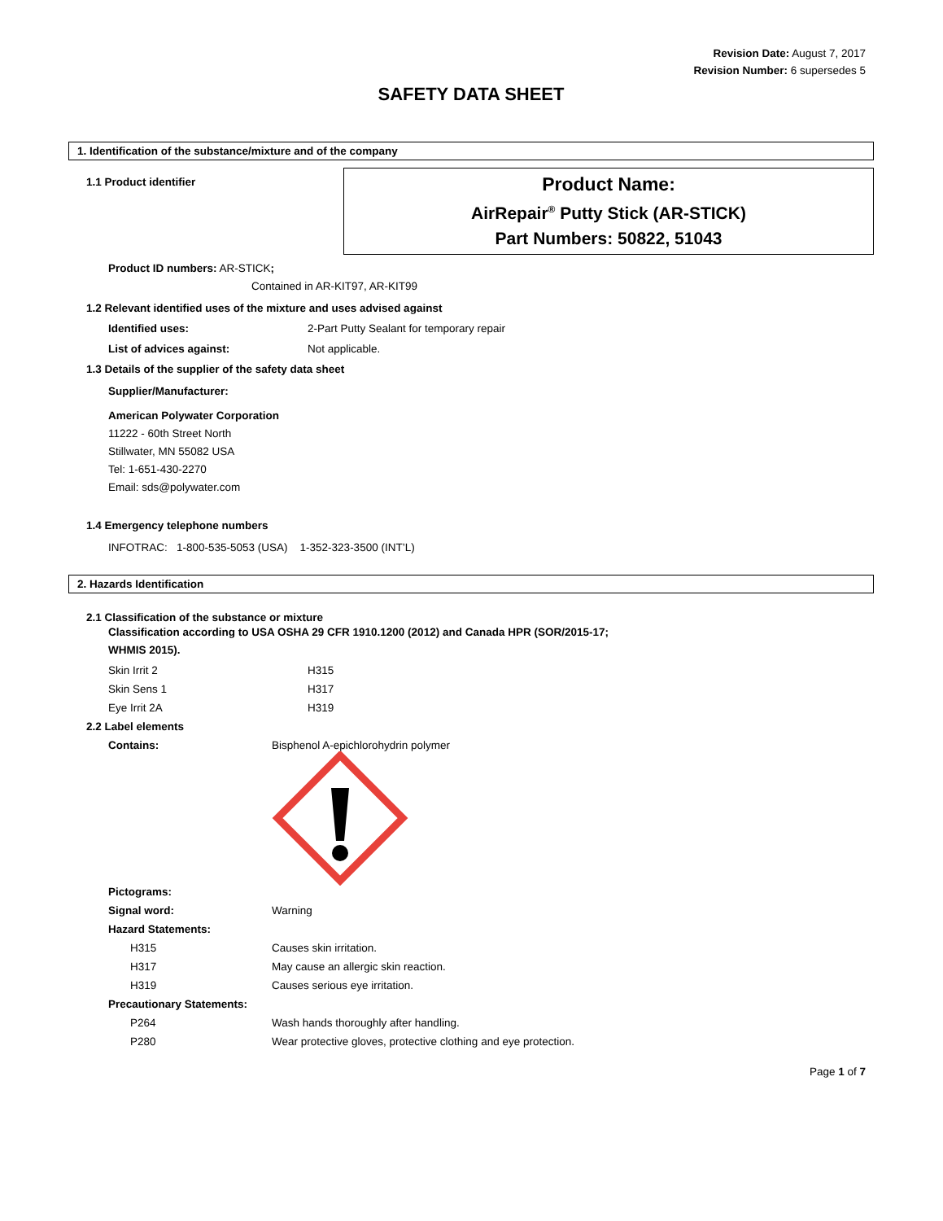Revision Date: August 7, 2017
Revision Number: 6 supersedes 5
SAFETY DATA SHEET
1. Identification of the substance/mixture and of the company
1.1 Product identifier
Product Name:
AirRepair<sup>®</sup> Putty Stick (AR-STICK)
Part Numbers: 50822, 51043
Product ID numbers: AR-STICK;
Contained in AR-KIT97, AR-KIT99
1.2 Relevant identified uses of the mixture and uses advised against
Identified uses: 2-Part Putty Sealant for temporary repair
List of advices against: Not applicable.
1.3 Details of the supplier of the safety data sheet
Supplier/Manufacturer:
American Polywater Corporation
11222 - 60th Street North
Stillwater, MN 55082 USA
Tel: 1-651-430-2270
Email: sds@polywater.com
1.4 Emergency telephone numbers
INFOTRAC: 1-800-535-5053 (USA) 1-352-323-3500 (INT’L)
2. Hazards Identification
2.1 Classification of the substance or mixture
Classification according to USA OSHA 29 CFR 1910.1200 (2012) and Canada HPR (SOR/2015-17;
WHMIS 2015).
Skin Irrit 2 H315
Skin Sens 1 H317
Eye Irrit 2A H319
2.2 Label elements
Contains: Bisphenol A-epichlorohydrin polymer
Pictograms:
Signal word: Warning
Hazard Statements:
H315 Causes skin irritation.
H317 May cause an allergic skin reaction.
H319 Causes serious eye irritation.
Precautionary Statements:
P264 Wash hands thoroughly after handling.
P280 Wear protective gloves, protective clothing and eye protection.
Page 1 of 7